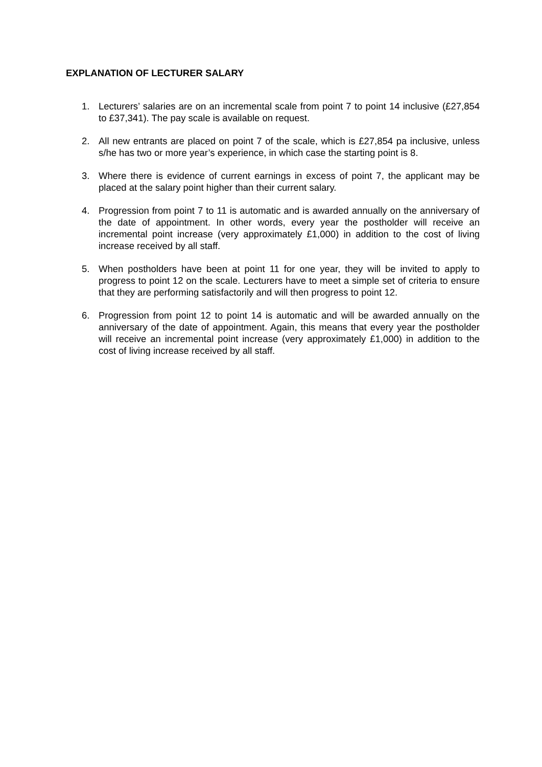EXPLANATION OF LECTURER SALARY
1. Lecturers’ salaries are on an incremental scale from point 7 to point 14 inclusive (£27,854 to £37,341). The pay scale is available on request.
2. All new entrants are placed on point 7 of the scale, which is £27,854 pa inclusive, unless s/he has two or more year’s experience, in which case the starting point is 8.
3. Where there is evidence of current earnings in excess of point 7, the applicant may be placed at the salary point higher than their current salary.
4. Progression from point 7 to 11 is automatic and is awarded annually on the anniversary of the date of appointment. In other words, every year the postholder will receive an incremental point increase (very approximately £1,000) in addition to the cost of living increase received by all staff.
5. When postholders have been at point 11 for one year, they will be invited to apply to progress to point 12 on the scale. Lecturers have to meet a simple set of criteria to ensure that they are performing satisfactorily and will then progress to point 12.
6. Progression from point 12 to point 14 is automatic and will be awarded annually on the anniversary of the date of appointment. Again, this means that every year the postholder will receive an incremental point increase (very approximately £1,000) in addition to the cost of living increase received by all staff.